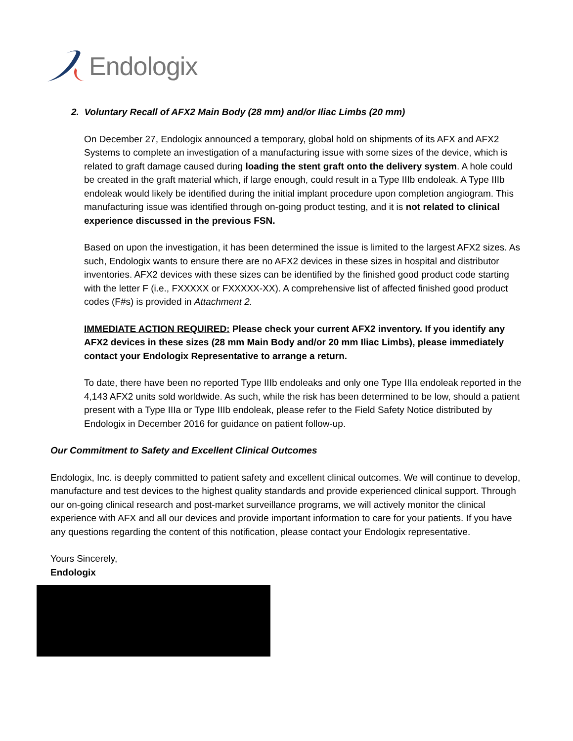Endologix
2. Voluntary Recall of AFX2 Main Body (28 mm) and/or Iliac Limbs (20 mm)
On December 27, Endologix announced a temporary, global hold on shipments of its AFX and AFX2 Systems to complete an investigation of a manufacturing issue with some sizes of the device, which is related to graft damage caused during loading the stent graft onto the delivery system. A hole could be created in the graft material which, if large enough, could result in a Type IIIb endoleak. A Type IIIb endoleak would likely be identified during the initial implant procedure upon completion angiogram. This manufacturing issue was identified through on-going product testing, and it is not related to clinical experience discussed in the previous FSN.
Based on upon the investigation, it has been determined the issue is limited to the largest AFX2 sizes. As such, Endologix wants to ensure there are no AFX2 devices in these sizes in hospital and distributor inventories. AFX2 devices with these sizes can be identified by the finished good product code starting with the letter F (i.e., FXXXXX or FXXXXX-XX). A comprehensive list of affected finished good product codes (F#s) is provided in Attachment 2.
IMMEDIATE ACTION REQUIRED: Please check your current AFX2 inventory. If you identify any AFX2 devices in these sizes (28 mm Main Body and/or 20 mm Iliac Limbs), please immediately contact your Endologix Representative to arrange a return.
To date, there have been no reported Type IIIb endoleaks and only one Type IIIa endoleak reported in the 4,143 AFX2 units sold worldwide. As such, while the risk has been determined to be low, should a patient present with a Type IIIa or Type IIIb endoleak, please refer to the Field Safety Notice distributed by Endologix in December 2016 for guidance on patient follow-up.
Our Commitment to Safety and Excellent Clinical Outcomes
Endologix, Inc. is deeply committed to patient safety and excellent clinical outcomes. We will continue to develop, manufacture and test devices to the highest quality standards and provide experienced clinical support. Through our on-going clinical research and post-market surveillance programs, we will actively monitor the clinical experience with AFX and all our devices and provide important information to care for your patients. If you have any questions regarding the content of this notification, please contact your Endologix representative.
Yours Sincerely,
Endologix